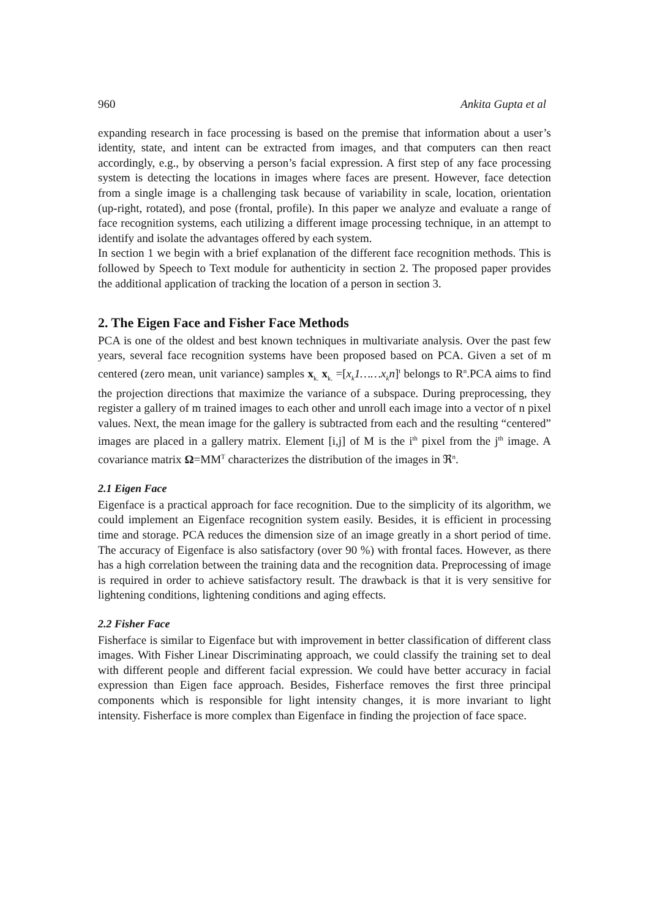960 Ankita Gupta et al
expanding research in face processing is based on the premise that information about a user’s identity, state, and intent can be extracted from images, and that computers can then react accordingly, e.g., by observing a person’s facial expression. A first step of any face processing system is detecting the locations in images where faces are present. However, face detection from a single image is a challenging task because of variability in scale, location, orientation (up-right, rotated), and pose (frontal, profile). In this paper we analyze and evaluate a range of face recognition systems, each utilizing a different image processing technique, in an attempt to identify and isolate the advantages offered by each system.
In section 1 we begin with a brief explanation of the different face recognition methods. This is followed by Speech to Text module for authenticity in section 2. The proposed paper provides the additional application of tracking the location of a person in section 3.
2. The Eigen Face and Fisher Face Methods
PCA is one of the oldest and best known techniques in multivariate analysis. Over the past few years, several face recognition systems have been proposed based on PCA. Given a set of m centered (zero mean, unit variance) samples x<sub>k.</sub> x<sub>k.</sub> =[x<sub>k</sub>1……x<sub>k</sub>n]<sup>t</sup> belongs to R<sup>n</sup>.PCA aims to find the projection directions that maximize the variance of a subspace. During preprocessing, they register a gallery of m trained images to each other and unroll each image into a vector of n pixel values. Next, the mean image for the gallery is subtracted from each and the resulting “centered” images are placed in a gallery matrix. Element [i,j] of M is the i<sup>th</sup> pixel from the j<sup>th</sup> image. A covariance matrix Ω=MM<sup>T</sup> characterizes the distribution of the images in ℜ<sup>n</sup>.
2.1 Eigen Face
Eigenface is a practical approach for face recognition. Due to the simplicity of its algorithm, we could implement an Eigenface recognition system easily. Besides, it is efficient in processing time and storage. PCA reduces the dimension size of an image greatly in a short period of time. The accuracy of Eigenface is also satisfactory (over 90 %) with frontal faces. However, as there has a high correlation between the training data and the recognition data. Preprocessing of image is required in order to achieve satisfactory result. The drawback is that it is very sensitive for lightening conditions, lightening conditions and aging effects.
2.2 Fisher Face
Fisherface is similar to Eigenface but with improvement in better classification of different class images. With Fisher Linear Discriminating approach, we could classify the training set to deal with different people and different facial expression. We could have better accuracy in facial expression than Eigen face approach. Besides, Fisherface removes the first three principal components which is responsible for light intensity changes, it is more invariant to light intensity. Fisherface is more complex than Eigenface in finding the projection of face space.